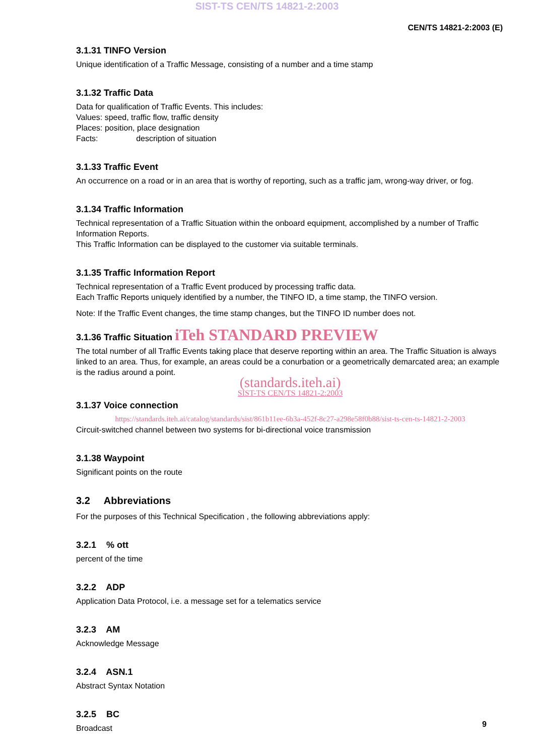SIST-TS CEN/TS 14821-2:2003
CEN/TS 14821-2:2003 (E)
3.1.31 TINFO Version
Unique identification of a Traffic Message, consisting of a number and a time stamp
3.1.32 Traffic Data
Data for qualification of Traffic Events. This includes:
Values: speed, traffic flow, traffic density
Places: position, place designation
Facts: description of situation
3.1.33 Traffic Event
An occurrence on a road or in an area that is worthy of reporting, such as a traffic jam, wrong-way driver, or fog.
3.1.34 Traffic Information
Technical representation of a Traffic Situation within the onboard equipment, accomplished by a number of Traffic Information Reports.
This Traffic Information can be displayed to the customer via suitable terminals.
3.1.35 Traffic Information Report
Technical representation of a Traffic Event produced by processing traffic data.
Each Traffic Reports uniquely identified by a number, the TINFO ID, a time stamp, the TINFO version.
Note: If the Traffic Event changes, the time stamp changes, but the TINFO ID number does not.
3.1.36 Traffic Situation iTeh STANDARD PREVIEW
The total number of all Traffic Events taking place that deserve reporting within an area. The Traffic Situation is always linked to an area. Thus, for example, an areas could be a conurbation or a geometrically demarcated area; an example is the radius around a point.
(standards.iteh.ai)
SIST-TS CEN/TS 14821-2:2003
3.1.37 Voice connection
https://standards.iteh.ai/catalog/standards/sist/861b11ee-6b3a-452f-8c27-a298e58f0b88/sist-ts-cen-ts-14821-2-2003
Circuit-switched channel between two systems for bi-directional voice transmission
3.1.38 Waypoint
Significant points on the route
3.2 Abbreviations
For the purposes of this Technical Specification , the following abbreviations apply:
3.2.1 % ott
percent of the time
3.2.2 ADP
Application Data Protocol, i.e. a message set for a telematics service
3.2.3 AM
Acknowledge Message
3.2.4 ASN.1
Abstract Syntax Notation
3.2.5 BC
Broadcast
9